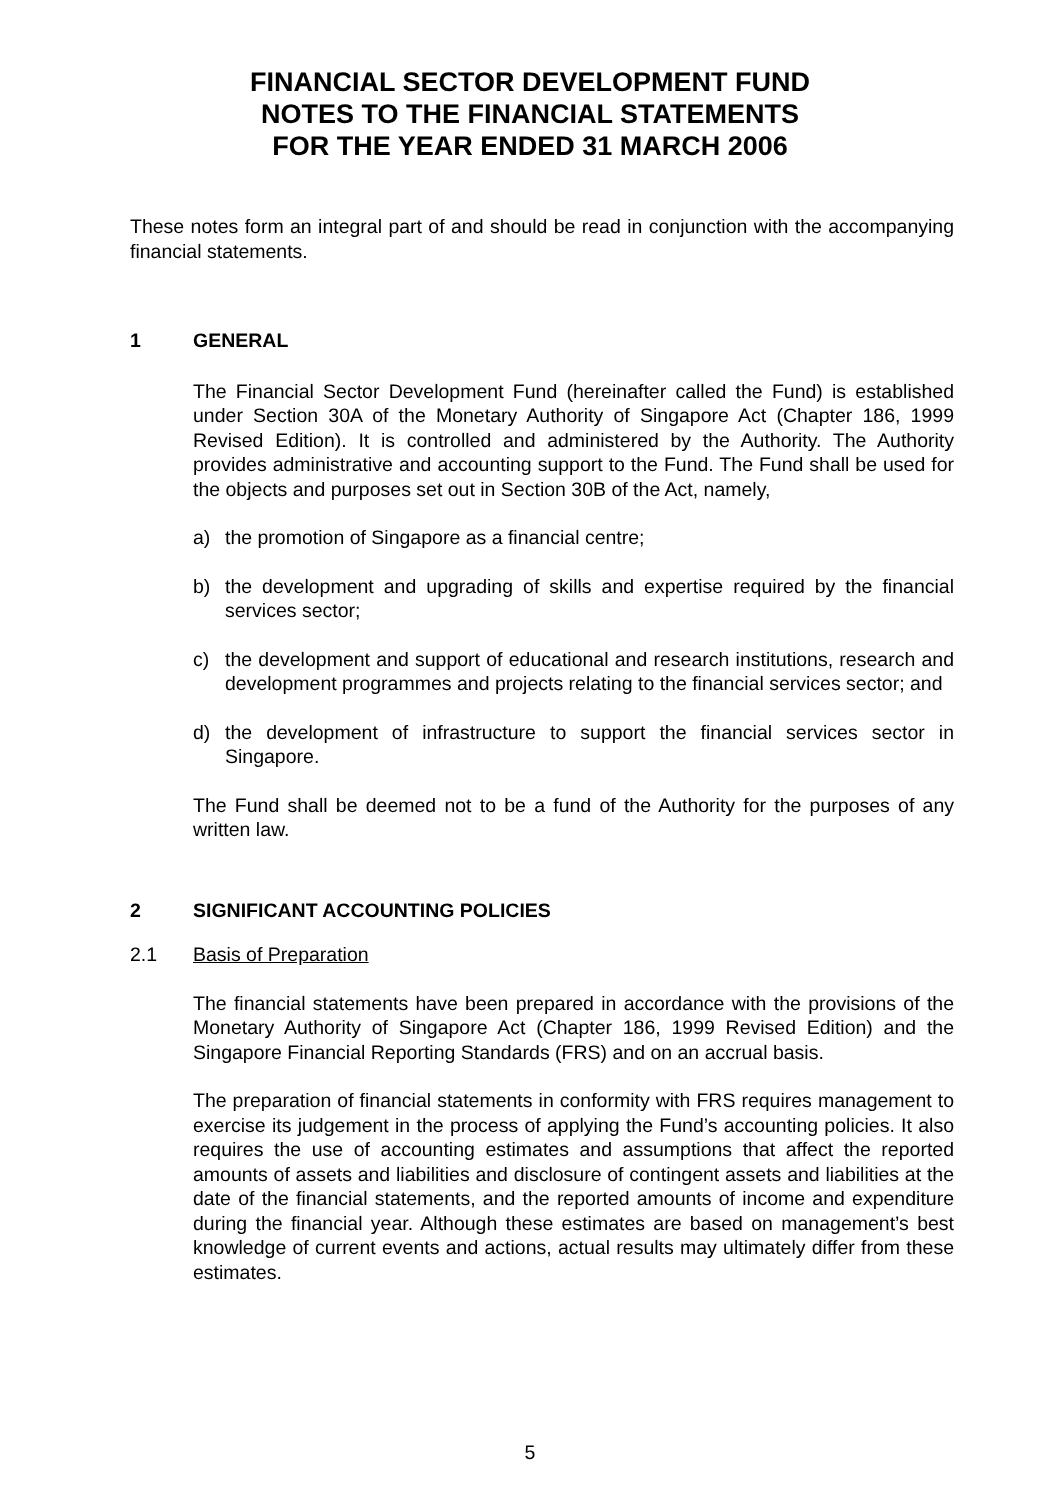FINANCIAL SECTOR DEVELOPMENT FUND
NOTES TO THE FINANCIAL STATEMENTS
FOR THE YEAR ENDED 31 MARCH 2006
These notes form an integral part of and should be read in conjunction with the accompanying financial statements.
1 GENERAL
The Financial Sector Development Fund (hereinafter called the Fund) is established under Section 30A of the Monetary Authority of Singapore Act (Chapter 186, 1999 Revised Edition). It is controlled and administered by the Authority. The Authority provides administrative and accounting support to the Fund. The Fund shall be used for the objects and purposes set out in Section 30B of the Act, namely,
a) the promotion of Singapore as a financial centre;
b) the development and upgrading of skills and expertise required by the financial services sector;
c) the development and support of educational and research institutions, research and development programmes and projects relating to the financial services sector; and
d) the development of infrastructure to support the financial services sector in Singapore.
The Fund shall be deemed not to be a fund of the Authority for the purposes of any written law.
2 SIGNIFICANT ACCOUNTING POLICIES
2.1 Basis of Preparation
The financial statements have been prepared in accordance with the provisions of the Monetary Authority of Singapore Act (Chapter 186, 1999 Revised Edition) and the Singapore Financial Reporting Standards (FRS) and on an accrual basis.
The preparation of financial statements in conformity with FRS requires management to exercise its judgement in the process of applying the Fund’s accounting policies. It also requires the use of accounting estimates and assumptions that affect the reported amounts of assets and liabilities and disclosure of contingent assets and liabilities at the date of the financial statements, and the reported amounts of income and expenditure during the financial year. Although these estimates are based on management’s best knowledge of current events and actions, actual results may ultimately differ from these estimates.
5